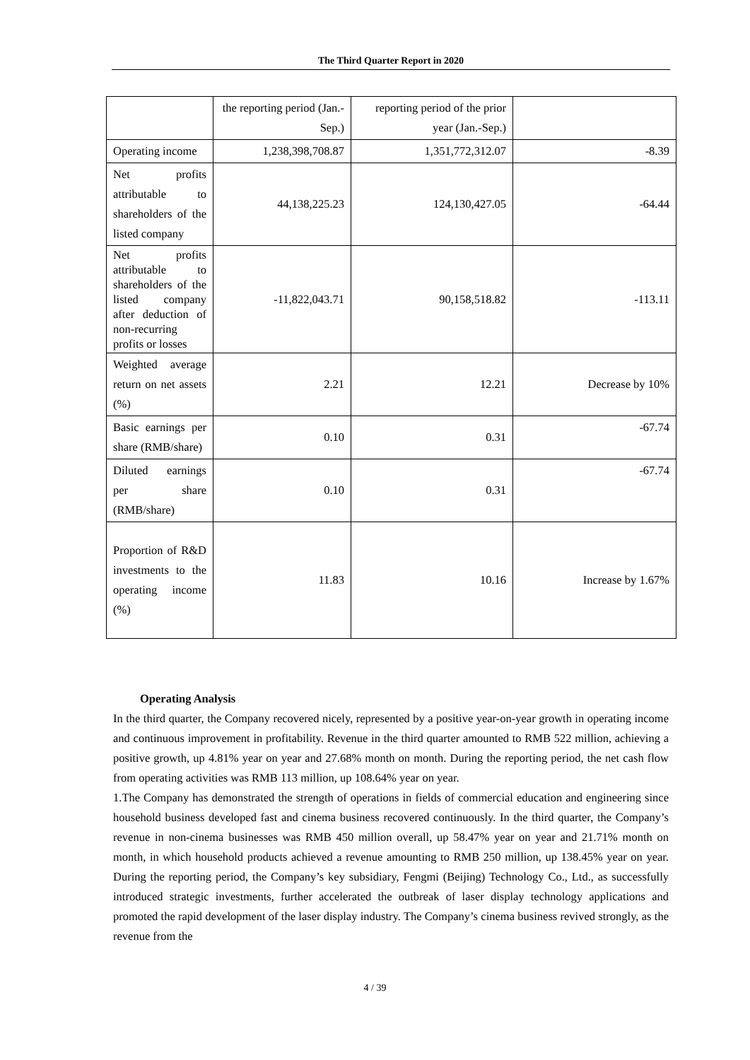The Third Quarter Report in 2020
| | the reporting period (Jan.-Sep.) | reporting period of the prior year (Jan.-Sep.) | |
| Operating income | 1,238,398,708.87 | 1,351,772,312.07 | -8.39 |
| Net profits attributable to shareholders of the listed company | 44,138,225.23 | 124,130,427.05 | -64.44 |
| Net profits attributable to shareholders of the listed company after deduction of non-recurring profits or losses | -11,822,043.71 | 90,158,518.82 | -113.11 |
| Weighted average return on net assets (%) | 2.21 | 12.21 | Decrease by 10% |
| Basic earnings per share (RMB/share) | 0.10 | 0.31 | -67.74 |
| Diluted earnings per share (RMB/share) | 0.10 | 0.31 | -67.74 |
| Proportion of R&D investments to the operating income (%) | 11.83 | 10.16 | Increase by 1.67% |
Operating Analysis
In the third quarter, the Company recovered nicely, represented by a positive year-on-year growth in operating income and continuous improvement in profitability. Revenue in the third quarter amounted to RMB 522 million, achieving a positive growth, up 4.81% year on year and 27.68% month on month. During the reporting period, the net cash flow from operating activities was RMB 113 million, up 108.64% year on year.
1.The Company has demonstrated the strength of operations in fields of commercial education and engineering since household business developed fast and cinema business recovered continuously. In the third quarter, the Company’s revenue in non-cinema businesses was RMB 450 million overall, up 58.47% year on year and 21.71% month on month, in which household products achieved a revenue amounting to RMB 250 million, up 138.45% year on year. During the reporting period, the Company’s key subsidiary, Fengmi (Beijing) Technology Co., Ltd., as successfully introduced strategic investments, further accelerated the outbreak of laser display technology applications and promoted the rapid development of the laser display industry. The Company’s cinema business revived strongly, as the revenue from the
4 / 39